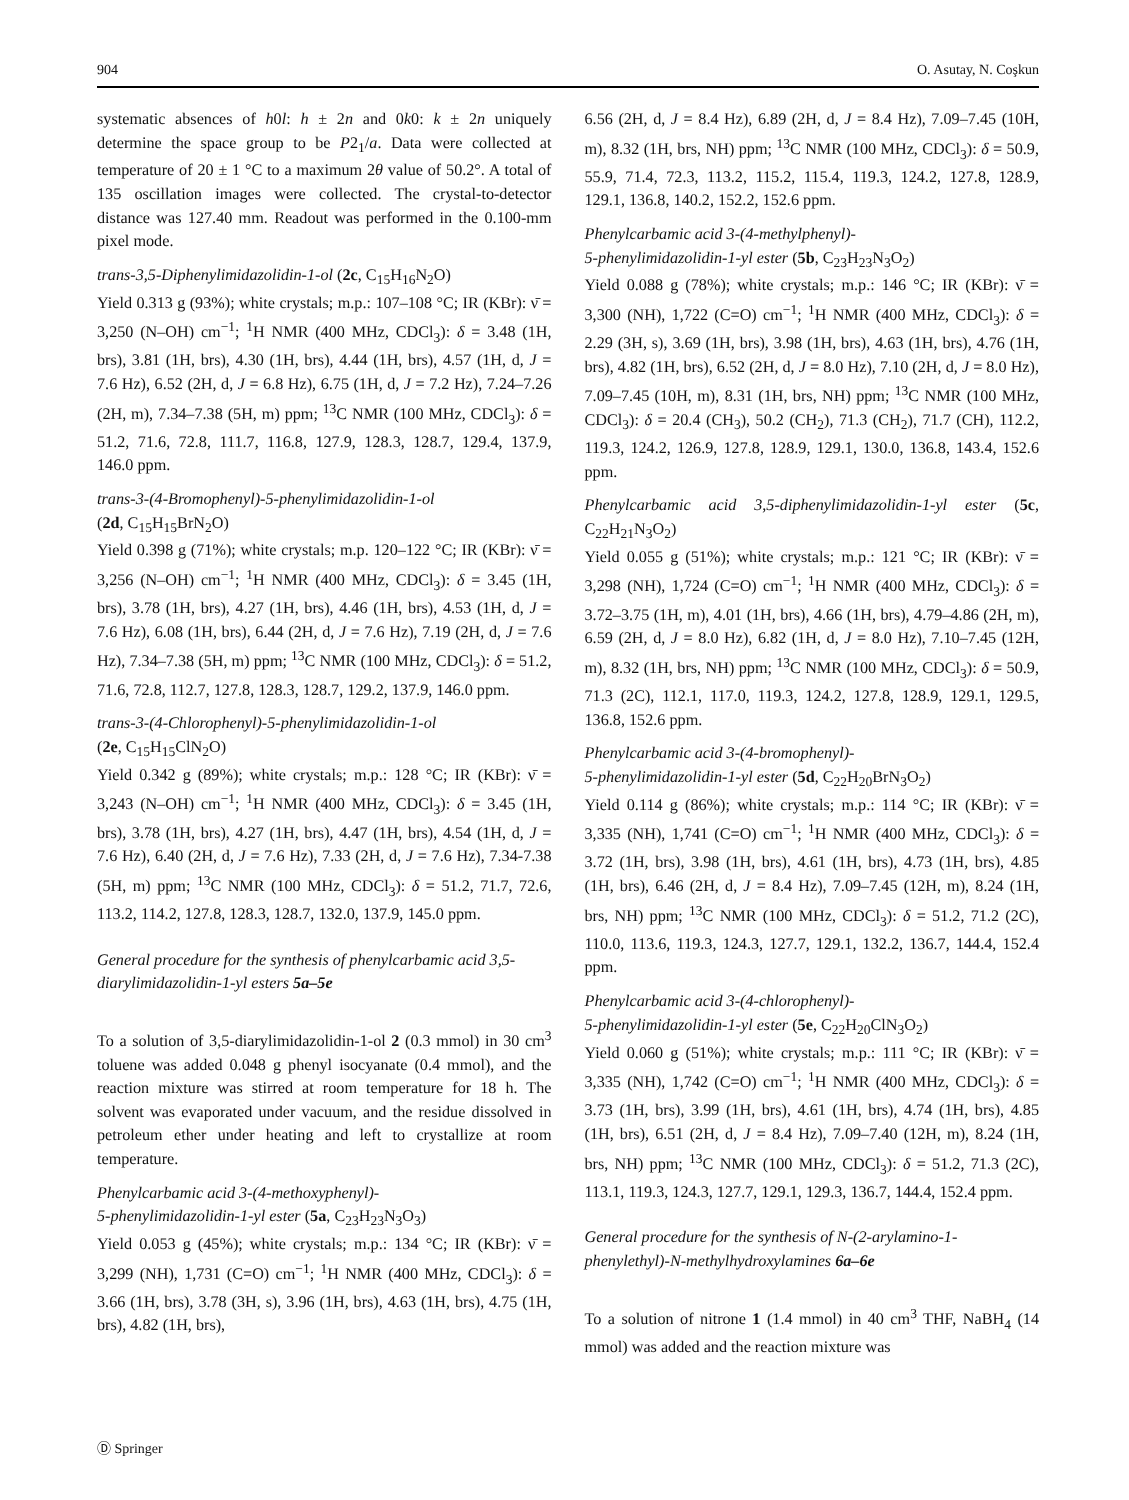904 O. Asutay, N. Coşkun
systematic absences of h0l: h ± 2n and 0k0: k ± 2n uniquely determine the space group to be P2<sub>1</sub>/a. Data were collected at temperature of 20 ± 1 °C to a maximum 2θ value of 50.2°. A total of 135 oscillation images were collected. The crystal-to-detector distance was 127.40 mm. Readout was performed in the 0.100-mm pixel mode.
trans-3,5-Diphenylimidazolidin-1-ol (2c, C<sub>15</sub>H<sub>16</sub>N<sub>2</sub>O)
Yield 0.313 g (93%); white crystals; m.p.: 107–108 °C; IR (KBr): ν̄ = 3,250 (N–OH) cm<sup>−1</sup>; <sup>1</sup>H NMR (400 MHz, CDCl<sub>3</sub>): δ = 3.48 (1H, brs), 3.81 (1H, brs), 4.30 (1H, brs), 4.44 (1H, brs), 4.57 (1H, d, J = 7.6 Hz), 6.52 (2H, d, J = 6.8 Hz), 6.75 (1H, d, J = 7.2 Hz), 7.24–7.26 (2H, m), 7.34–7.38 (5H, m) ppm; <sup>13</sup>C NMR (100 MHz, CDCl<sub>3</sub>): δ = 51.2, 71.6, 72.8, 111.7, 116.8, 127.9, 128.3, 128.7, 129.4, 137.9, 146.0 ppm.
trans-3-(4-Bromophenyl)-5-phenylimidazolidin-1-ol
(2d, C<sub>15</sub>H<sub>15</sub>BrN<sub>2</sub>O)
Yield 0.398 g (71%); white crystals; m.p. 120–122 °C; IR (KBr): ν̄ = 3,256 (N–OH) cm<sup>−1</sup>; <sup>1</sup>H NMR (400 MHz, CDCl<sub>3</sub>): δ = 3.45 (1H, brs), 3.78 (1H, brs), 4.27 (1H, brs), 4.46 (1H, brs), 4.53 (1H, d, J = 7.6 Hz), 6.08 (1H, brs), 6.44 (2H, d, J = 7.6 Hz), 7.19 (2H, d, J = 7.6 Hz), 7.34–7.38 (5H, m) ppm; <sup>13</sup>C NMR (100 MHz, CDCl<sub>3</sub>): δ = 51.2, 71.6, 72.8, 112.7, 127.8, 128.3, 128.7, 129.2, 137.9, 146.0 ppm.
trans-3-(4-Chlorophenyl)-5-phenylimidazolidin-1-ol
(2e, C<sub>15</sub>H<sub>15</sub>ClN<sub>2</sub>O)
Yield 0.342 g (89%); white crystals; m.p.: 128 °C; IR (KBr): ν̄ = 3,243 (N–OH) cm<sup>−1</sup>; <sup>1</sup>H NMR (400 MHz, CDCl<sub>3</sub>): δ = 3.45 (1H, brs), 3.78 (1H, brs), 4.27 (1H, brs), 4.47 (1H, brs), 4.54 (1H, d, J = 7.6 Hz), 6.40 (2H, d, J = 7.6 Hz), 7.33 (2H, d, J = 7.6 Hz), 7.34-7.38 (5H, m) ppm; <sup>13</sup>C NMR (100 MHz, CDCl<sub>3</sub>): δ = 51.2, 71.7, 72.6, 113.2, 114.2, 127.8, 128.3, 128.7, 132.0, 137.9, 145.0 ppm.
General procedure for the synthesis of phenylcarbamic acid 3,5-diarylimidazolidin-1-yl esters 5a–5e
To a solution of 3,5-diarylimidazolidin-1-ol 2 (0.3 mmol) in 30 cm<sup>3</sup> toluene was added 0.048 g phenyl isocyanate (0.4 mmol), and the reaction mixture was stirred at room temperature for 18 h. The solvent was evaporated under vacuum, and the residue dissolved in petroleum ether under heating and left to crystallize at room temperature.
Phenylcarbamic acid 3-(4-methoxyphenyl)-
5-phenylimidazolidin-1-yl ester (5a, C<sub>23</sub>H<sub>23</sub>N<sub>3</sub>O<sub>3</sub>)
Yield 0.053 g (45%); white crystals; m.p.: 134 °C; IR (KBr): ν̄ = 3,299 (NH), 1,731 (C=O) cm<sup>−1</sup>; <sup>1</sup>H NMR (400 MHz, CDCl<sub>3</sub>): δ = 3.66 (1H, brs), 3.78 (3H, s), 3.96 (1H, brs), 4.63 (1H, brs), 4.75 (1H, brs), 4.82 (1H, brs),
6.56 (2H, d, J = 8.4 Hz), 6.89 (2H, d, J = 8.4 Hz), 7.09–7.45 (10H, m), 8.32 (1H, brs, NH) ppm; <sup>13</sup>C NMR (100 MHz, CDCl<sub>3</sub>): δ = 50.9, 55.9, 71.4, 72.3, 113.2, 115.2, 115.4, 119.3, 124.2, 127.8, 128.9, 129.1, 136.8, 140.2, 152.2, 152.6 ppm.
Phenylcarbamic acid 3-(4-methylphenyl)-
5-phenylimidazolidin-1-yl ester (5b, C<sub>23</sub>H<sub>23</sub>N<sub>3</sub>O<sub>2</sub>)
Yield 0.088 g (78%); white crystals; m.p.: 146 °C; IR (KBr): ν̄ = 3,300 (NH), 1,722 (C=O) cm<sup>−1</sup>; <sup>1</sup>H NMR (400 MHz, CDCl<sub>3</sub>): δ = 2.29 (3H, s), 3.69 (1H, brs), 3.98 (1H, brs), 4.63 (1H, brs), 4.76 (1H, brs), 4.82 (1H, brs), 6.52 (2H, d, J = 8.0 Hz), 7.10 (2H, d, J = 8.0 Hz), 7.09–7.45 (10H, m), 8.31 (1H, brs, NH) ppm; <sup>13</sup>C NMR (100 MHz, CDCl<sub>3</sub>): δ = 20.4 (CH<sub>3</sub>), 50.2 (CH<sub>2</sub>), 71.3 (CH<sub>2</sub>), 71.7 (CH), 112.2, 119.3, 124.2, 126.9, 127.8, 128.9, 129.1, 130.0, 136.8, 143.4, 152.6 ppm.
Phenylcarbamic acid 3,5-diphenylimidazolidin-1-yl ester (5c, C<sub>22</sub>H<sub>21</sub>N<sub>3</sub>O<sub>2</sub>)
Yield 0.055 g (51%); white crystals; m.p.: 121 °C; IR (KBr): ν̄ = 3,298 (NH), 1,724 (C=O) cm<sup>−1</sup>; <sup>1</sup>H NMR (400 MHz, CDCl<sub>3</sub>): δ = 3.72–3.75 (1H, m), 4.01 (1H, brs), 4.66 (1H, brs), 4.79–4.86 (2H, m), 6.59 (2H, d, J = 8.0 Hz), 6.82 (1H, d, J = 8.0 Hz), 7.10–7.45 (12H, m), 8.32 (1H, brs, NH) ppm; <sup>13</sup>C NMR (100 MHz, CDCl<sub>3</sub>): δ = 50.9, 71.3 (2C), 112.1, 117.0, 119.3, 124.2, 127.8, 128.9, 129.1, 129.5, 136.8, 152.6 ppm.
Phenylcarbamic acid 3-(4-bromophenyl)-
5-phenylimidazolidin-1-yl ester (5d, C<sub>22</sub>H<sub>20</sub>BrN<sub>3</sub>O<sub>2</sub>)
Yield 0.114 g (86%); white crystals; m.p.: 114 °C; IR (KBr): ν̄ = 3,335 (NH), 1,741 (C=O) cm<sup>−1</sup>; <sup>1</sup>H NMR (400 MHz, CDCl<sub>3</sub>): δ = 3.72 (1H, brs), 3.98 (1H, brs), 4.61 (1H, brs), 4.73 (1H, brs), 4.85 (1H, brs), 6.46 (2H, d, J = 8.4 Hz), 7.09–7.45 (12H, m), 8.24 (1H, brs, NH) ppm; <sup>13</sup>C NMR (100 MHz, CDCl<sub>3</sub>): δ = 51.2, 71.2 (2C), 110.0, 113.6, 119.3, 124.3, 127.7, 129.1, 132.2, 136.7, 144.4, 152.4 ppm.
Phenylcarbamic acid 3-(4-chlorophenyl)-
5-phenylimidazolidin-1-yl ester (5e, C<sub>22</sub>H<sub>20</sub>ClN<sub>3</sub>O<sub>2</sub>)
Yield 0.060 g (51%); white crystals; m.p.: 111 °C; IR (KBr): ν̄ = 3,335 (NH), 1,742 (C=O) cm<sup>−1</sup>; <sup>1</sup>H NMR (400 MHz, CDCl<sub>3</sub>): δ = 3.73 (1H, brs), 3.99 (1H, brs), 4.61 (1H, brs), 4.74 (1H, brs), 4.85 (1H, brs), 6.51 (2H, d, J = 8.4 Hz), 7.09–7.40 (12H, m), 8.24 (1H, brs, NH) ppm; <sup>13</sup>C NMR (100 MHz, CDCl<sub>3</sub>): δ = 51.2, 71.3 (2C), 113.1, 119.3, 124.3, 127.7, 129.1, 129.3, 136.7, 144.4, 152.4 ppm.
General procedure for the synthesis of N-(2-arylamino-1-phenylethyl)-N-methylhydroxylamines 6a–6e
To a solution of nitrone 1 (1.4 mmol) in 40 cm<sup>3</sup> THF, NaBH<sub>4</sub> (14 mmol) was added and the reaction mixture was
Ⓓ Springer